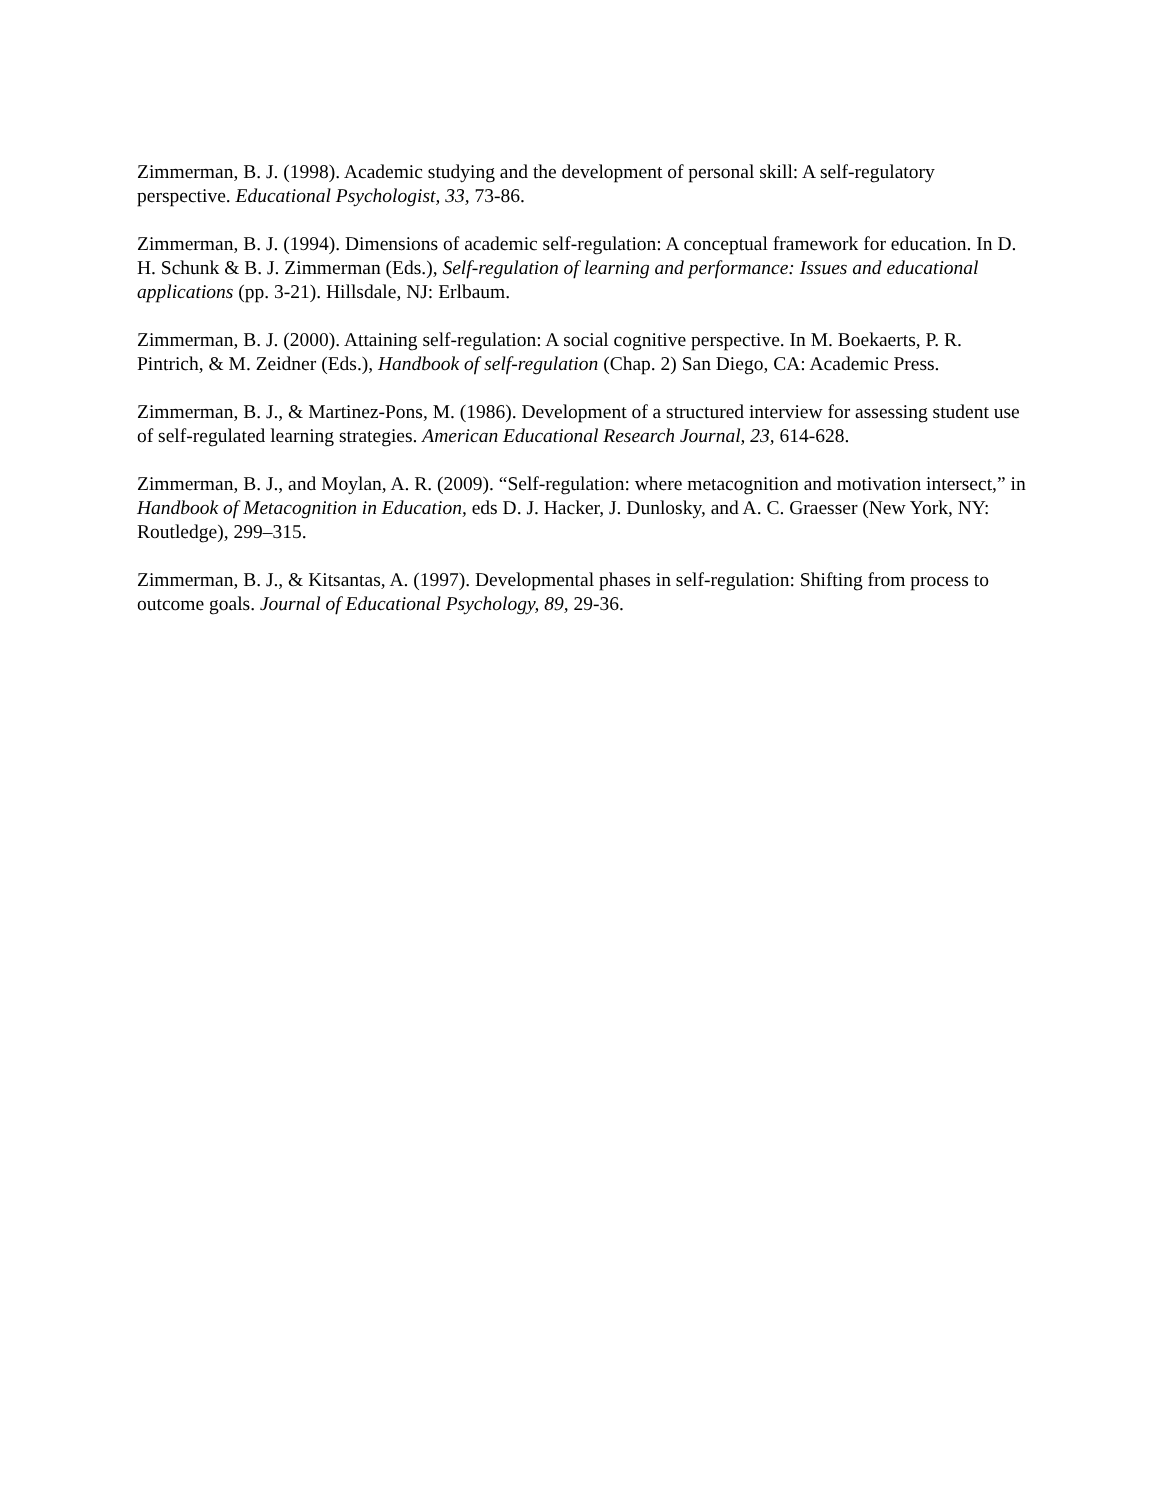Zimmerman, B. J. (1998). Academic studying and the development of personal skill: A self-regulatory perspective. Educational Psychologist, 33, 73-86.
Zimmerman, B. J. (1994). Dimensions of academic self-regulation: A conceptual framework for education. In D. H. Schunk & B. J. Zimmerman (Eds.), Self-regulation of learning and performance: Issues and educational applications (pp. 3-21). Hillsdale, NJ: Erlbaum.
Zimmerman, B. J. (2000). Attaining self-regulation: A social cognitive perspective. In M. Boekaerts, P. R. Pintrich, & M. Zeidner (Eds.), Handbook of self-regulation (Chap. 2) San Diego, CA: Academic Press.
Zimmerman, B. J., & Martinez-Pons, M. (1986). Development of a structured interview for assessing student use of self-regulated learning strategies. American Educational Research Journal, 23, 614-628.
Zimmerman, B. J., and Moylan, A. R. (2009). “Self-regulation: where metacognition and motivation intersect,” in Handbook of Metacognition in Education, eds D. J. Hacker, J. Dunlosky, and A. C. Graesser (New York, NY: Routledge), 299–315.
Zimmerman, B. J., & Kitsantas, A. (1997). Developmental phases in self-regulation: Shifting from process to outcome goals. Journal of Educational Psychology, 89, 29-36.